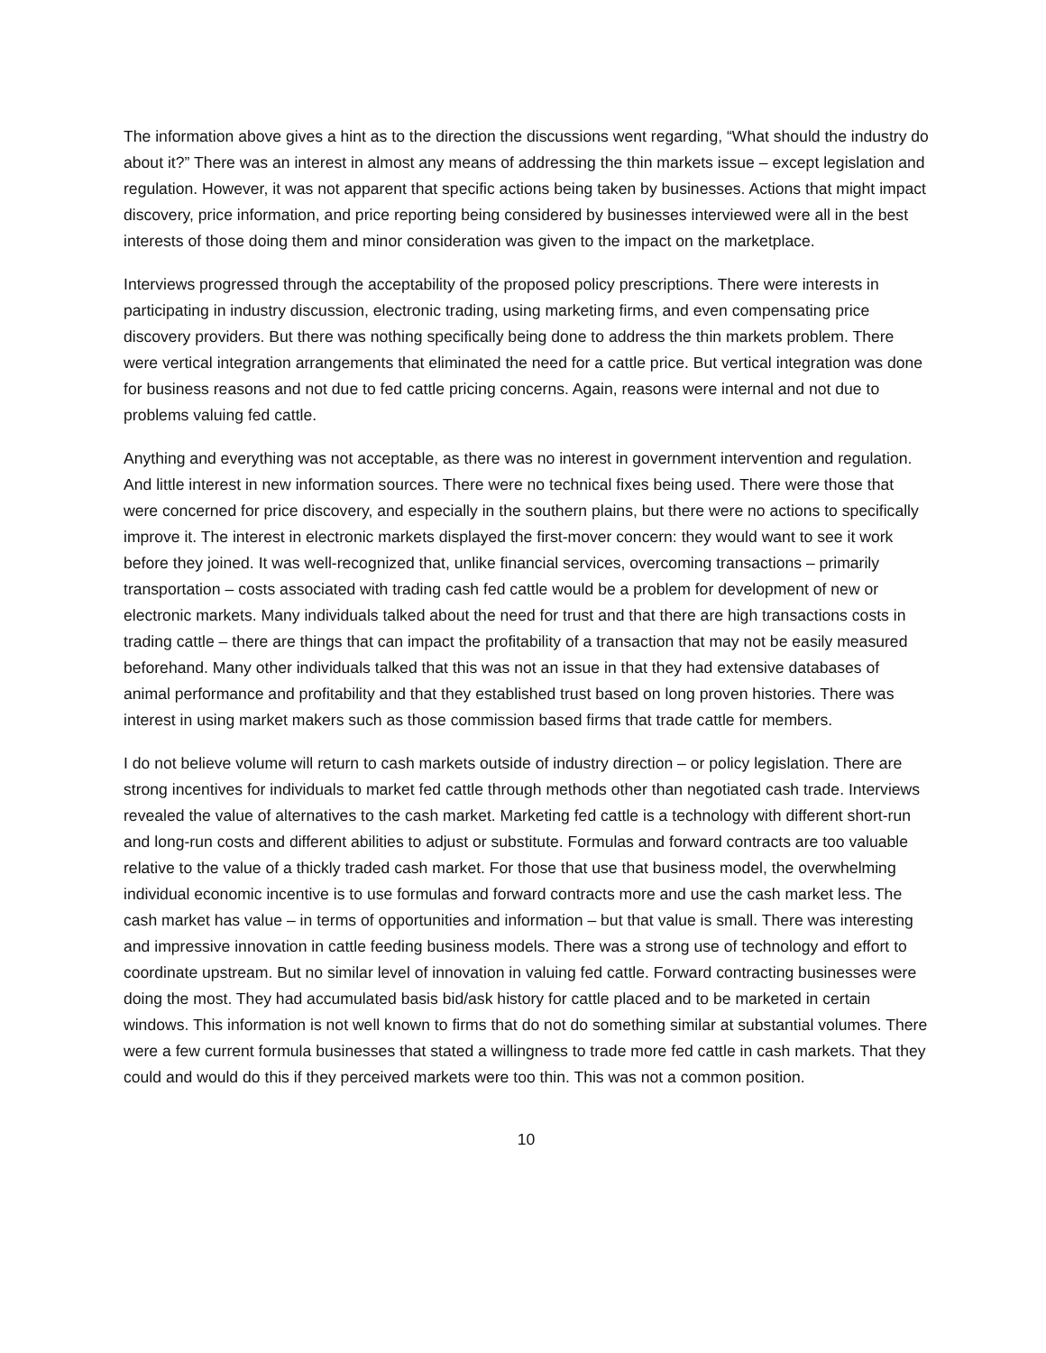The information above gives a hint as to the direction the discussions went regarding, “What should the industry do about it?” There was an interest in almost any means of addressing the thin markets issue – except legislation and regulation. However, it was not apparent that specific actions being taken by businesses. Actions that might impact discovery, price information, and price reporting being considered by businesses interviewed were all in the best interests of those doing them and minor consideration was given to the impact on the marketplace.
Interviews progressed through the acceptability of the proposed policy prescriptions. There were interests in participating in industry discussion, electronic trading, using marketing firms, and even compensating price discovery providers. But there was nothing specifically being done to address the thin markets problem. There were vertical integration arrangements that eliminated the need for a cattle price. But vertical integration was done for business reasons and not due to fed cattle pricing concerns. Again, reasons were internal and not due to problems valuing fed cattle.
Anything and everything was not acceptable, as there was no interest in government intervention and regulation. And little interest in new information sources. There were no technical fixes being used. There were those that were concerned for price discovery, and especially in the southern plains, but there were no actions to specifically improve it. The interest in electronic markets displayed the first-mover concern: they would want to see it work before they joined. It was well-recognized that, unlike financial services, overcoming transactions – primarily transportation – costs associated with trading cash fed cattle would be a problem for development of new or electronic markets. Many individuals talked about the need for trust and that there are high transactions costs in trading cattle – there are things that can impact the profitability of a transaction that may not be easily measured beforehand. Many other individuals talked that this was not an issue in that they had extensive databases of animal performance and profitability and that they established trust based on long proven histories. There was interest in using market makers such as those commission based firms that trade cattle for members.
I do not believe volume will return to cash markets outside of industry direction – or policy legislation. There are strong incentives for individuals to market fed cattle through methods other than negotiated cash trade. Interviews revealed the value of alternatives to the cash market. Marketing fed cattle is a technology with different short-run and long-run costs and different abilities to adjust or substitute. Formulas and forward contracts are too valuable relative to the value of a thickly traded cash market. For those that use that business model, the overwhelming individual economic incentive is to use formulas and forward contracts more and use the cash market less. The cash market has value – in terms of opportunities and information – but that value is small. There was interesting and impressive innovation in cattle feeding business models. There was a strong use of technology and effort to coordinate upstream. But no similar level of innovation in valuing fed cattle. Forward contracting businesses were doing the most. They had accumulated basis bid/ask history for cattle placed and to be marketed in certain windows. This information is not well known to firms that do not do something similar at substantial volumes. There were a few current formula businesses that stated a willingness to trade more fed cattle in cash markets. That they could and would do this if they perceived markets were too thin. This was not a common position.
10